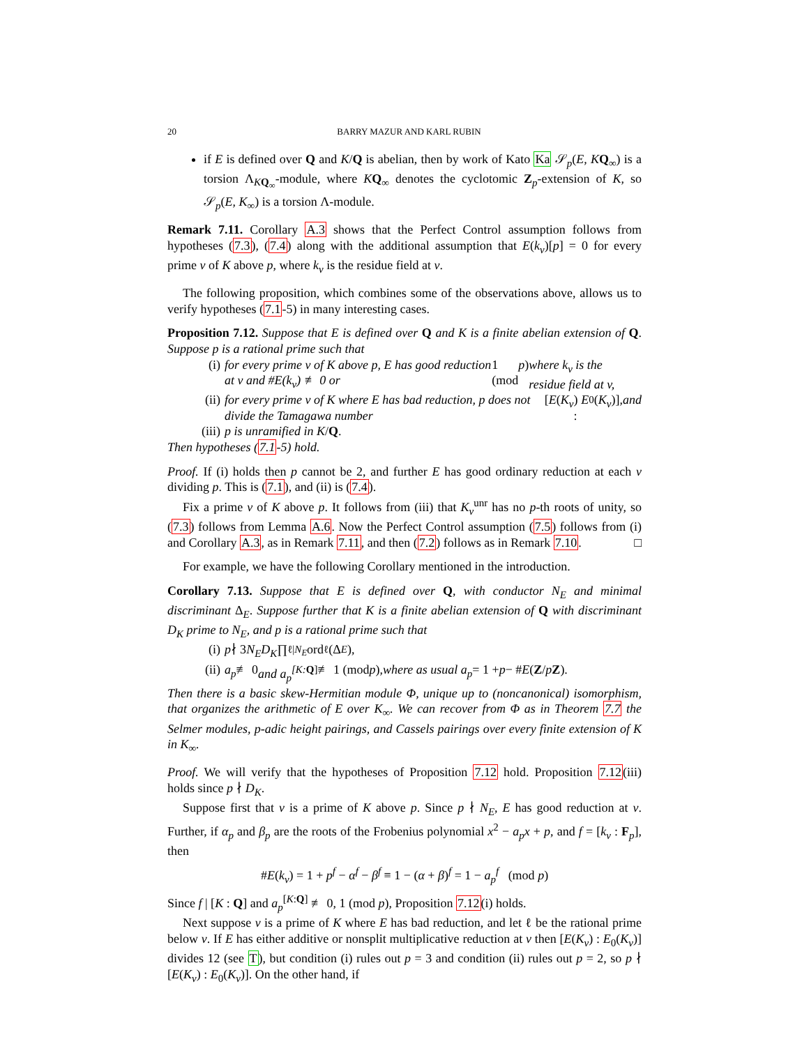20 BARRY MAZUR AND KARL RUBIN
if E is defined over Q and K/Q is abelian, then by work of Kato Ka 𝒮<sub>p</sub>(E, KQ<sub>∞</sub>) is a torsion Λ<sub>KQ<sub>∞</sub></sub>-module, where KQ<sub>∞</sub> denotes the cyclotomic Z<sub>p</sub>-extension of K, so 𝒮<sub>p</sub>(E, K<sub>∞</sub>) is a torsion Λ-module.
Remark 7.11. Corollary A.3 shows that the Perfect Control assumption follows from hypotheses (7.3), (7.4) along with the additional assumption that E(k<sub>v</sub>)[p] = 0 for every prime v of K above p, where k<sub>v</sub> is the residue field at v.
The following proposition, which combines some of the observations above, allows us to verify hypotheses (7.1-5) in many interesting cases.
Proposition 7.12. Suppose that E is defined over Q and K is a finite abelian extension of Q. Suppose p is a rational prime such that
(i) for every prime v of K above p, E has good reduction at v and #E(k<sub>v</sub>) ≢ 0 or 1 (mod p) where k<sub>v</sub> is the residue field at v,
(ii) for every prime v of K where E has bad reduction, p does not divide the Tamagawa number [E (K<sub>v</sub>) : E<sub>0</sub>(K<sub>v</sub>)], and
(iii) p is unramified in K / Q.
Then hypotheses (7.1-5) hold.
Proof. If (i) holds then p cannot be 2, and further E has good ordinary reduction at each v dividing p. This is (7.1), and (ii) is (7.4).
Fix a prime v of K above p. It follows from (iii) that K<sub>v</sub><sup>unr</sup> has no p-th roots of unity, so (7.3) follows from Lemma A.6. Now the Perfect Control assumption (7.5) follows from (i) and Corollary A.3, as in Remark 7.11, and then (7.2) follows as in Remark 7.10. □
For example, we have the following Corollary mentioned in the introduction.
Corollary 7.13. Suppose that E is defined over Q, with conductor N<sub>E</sub> and minimal discriminant Δ<sub>E</sub>. Suppose further that K is a finite abelian extension of Q with discriminant D<sub>K</sub> prime to N<sub>E</sub>, and p is a rational prime such that
(i) p ∤ 3 N<sub>E</sub>D<sub>K</sub> ∏<sub>ℓ|N<sub>E</sub></sub> ord<sub>ℓ</sub>(Δ<sub>E</sub>),
(ii) a<sub>p</sub> ≢ 0 and a<sub>p</sub><sup>[K:</sup><sup>Q]</sup> ≢ 1 (mod p), where as usual a<sub>p</sub> = 1 + p − # E (Z / p Z).
Then there is a basic skew-Hermitian module Φ, unique up to (noncanonical) isomorphism, that organizes the arithmetic of E over K<sub>∞</sub>. We can recover from Φ as in Theorem 7.7 the Selmer modules, p-adic height pairings, and Cassels pairings over every finite extension of K in K<sub>∞</sub>.
Proof. We will verify that the hypotheses of Proposition 7.12 hold. Proposition 7.12(iii) holds since p ∤ D<sub>K</sub>.
Suppose first that v is a prime of K above p. Since p ∤ N<sub>E</sub>, E has good reduction at v. Further, if α<sub>p</sub> and β<sub>p</sub> are the roots of the Frobenius polynomial x<sup>2</sup> − a<sub>p</sub>x + p, and f = [k<sub>v</sub> : F<sub>p</sub>], then
#E(k<sub>v</sub>) = 1 + p<sup>f</sup> − α<sup>f</sup> − β<sup>f</sup> ≡ 1 − (α + β)<sup>f</sup> = 1 − a<sub>p</sub><sup>f</sup> (mod p)
Since f | [K : Q] and a<sub>p</sub><sup>[K:Q]</sup> ≢ 0, 1 (mod p), Proposition 7.12(i) holds.
Next suppose v is a prime of K where E has bad reduction, and let ℓ be the rational prime below v. If E has either additive or nonsplit multiplicative reduction at v then [E(K<sub>v</sub>) : E<sub>0</sub>(K<sub>v</sub>)] divides 12 (see T), but condition (i) rules out p = 3 and condition (ii) rules out p = 2, so p ∤ [E(K<sub>v</sub>) : E<sub>0</sub>(K<sub>v</sub>)]. On the other hand, if